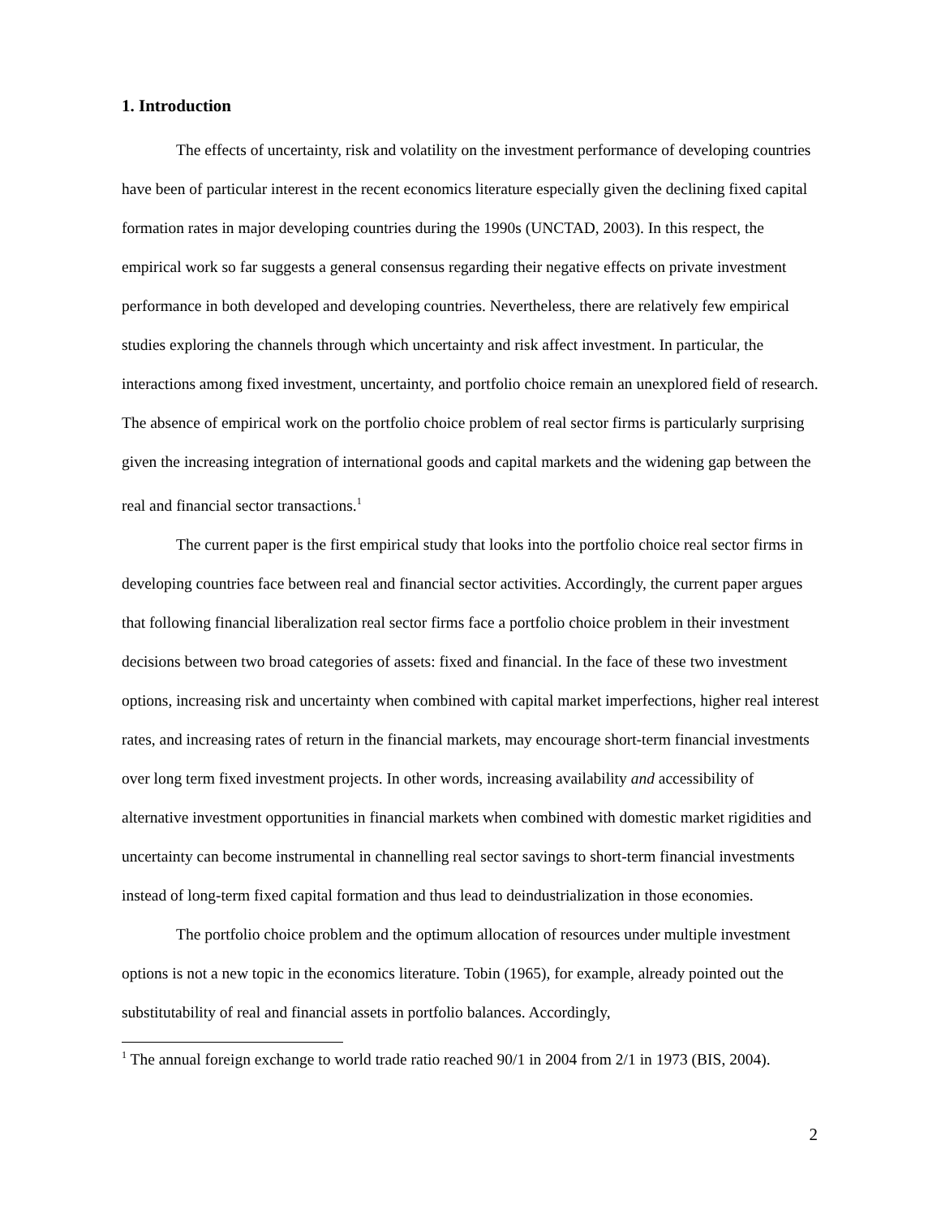1. Introduction
The effects of uncertainty, risk and volatility on the investment performance of developing countries have been of particular interest in the recent economics literature especially given the declining fixed capital formation rates in major developing countries during the 1990s (UNCTAD, 2003). In this respect, the empirical work so far suggests a general consensus regarding their negative effects on private investment performance in both developed and developing countries. Nevertheless, there are relatively few empirical studies exploring the channels through which uncertainty and risk affect investment. In particular, the interactions among fixed investment, uncertainty, and portfolio choice remain an unexplored field of research. The absence of empirical work on the portfolio choice problem of real sector firms is particularly surprising given the increasing integration of international goods and capital markets and the widening gap between the real and financial sector transactions.<sup>1</sup>
The current paper is the first empirical study that looks into the portfolio choice real sector firms in developing countries face between real and financial sector activities. Accordingly, the current paper argues that following financial liberalization real sector firms face a portfolio choice problem in their investment decisions between two broad categories of assets: fixed and financial. In the face of these two investment options, increasing risk and uncertainty when combined with capital market imperfections, higher real interest rates, and increasing rates of return in the financial markets, may encourage short-term financial investments over long term fixed investment projects. In other words, increasing availability and accessibility of alternative investment opportunities in financial markets when combined with domestic market rigidities and uncertainty can become instrumental in channelling real sector savings to short-term financial investments instead of long-term fixed capital formation and thus lead to deindustrialization in those economies.
The portfolio choice problem and the optimum allocation of resources under multiple investment options is not a new topic in the economics literature. Tobin (1965), for example, already pointed out the substitutability of real and financial assets in portfolio balances. Accordingly,
<sup>1</sup> The annual foreign exchange to world trade ratio reached 90/1 in 2004 from 2/1 in 1973 (BIS, 2004).
2